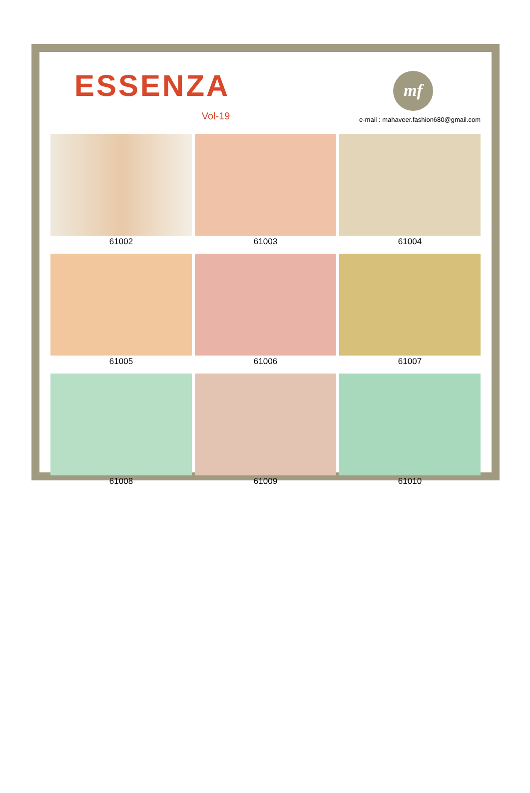ESSENZA
Vol-19
mf
e-mail : mahaveer.fashion680@gmail.com
61002
61003
61004
61005
61006
61007
61008
61009
61010